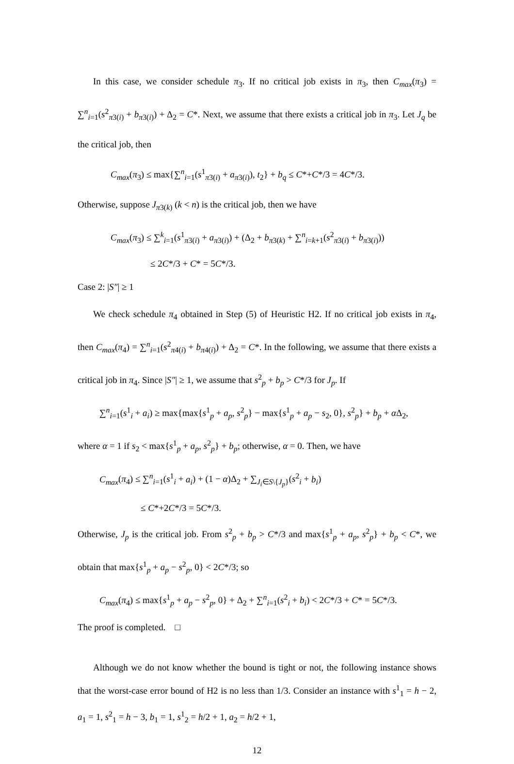In this case, we consider schedule π<sub>3</sub>. If no critical job exists in π<sub>3</sub>, then C<sub>max</sub>(π<sub>3</sub>) = ∑<sup>n</sup><sub>i=1</sub>(s<sup>2</sup><sub>π3(i)</sub> + b<sub>π3(i)</sub>) + Δ<sub>2</sub> = C*. Next, we assume that there exists a critical job in π<sub>3</sub>. Let J<sub>q</sub> be the critical job, then
C<sub>max</sub>(π<sub>3</sub>) ≤ max{∑<sup>n</sup><sub>i=1</sub>(s<sup>1</sup><sub>π3(i)</sub> + a<sub>π3(i)</sub>), t<sub>2</sub>} + b<sub>q</sub> ≤ C*+C*/3 = 4C*/3.
Otherwise, suppose J<sub>π3(k)</sub> (k < n) is the critical job, then we have
C<sub>max</sub>(π<sub>3</sub>) ≤ ∑<sup>k</sup><sub>i=1</sub>(s<sup>1</sup><sub>π3(i)</sub> + a<sub>π3(i)</sub>) + (Δ<sub>2</sub> + b<sub>π3(k)</sub> + ∑<sup>n</sup><sub>i=k+1</sub>(s<sup>2</sup><sub>π3(i)</sub> + b<sub>π3(i)</sub>))
≤ 2C*/3 + C* = 5C*/3.
Case 2: |S″| ≥ 1
We check schedule π<sub>4</sub> obtained in Step (5) of Heuristic H2. If no critical job exists in π<sub>4</sub>, then C<sub>max</sub>(π<sub>4</sub>) = ∑<sup>n</sup><sub>i=1</sub>(s<sup>2</sup><sub>π4(i)</sub> + b<sub>π4(i)</sub>) + Δ<sub>2</sub> = C*. In the following, we assume that there exists a critical job in π<sub>4</sub>. Since |S″| ≥ 1, we assume that s<sup>2</sup><sub>p</sub> + b<sub>p</sub> > C*/3 for J<sub>p</sub>. If
∑<sup>n</sup><sub>i=1</sub>(s<sup>1</sup><sub>i</sub> + a<sub>i</sub>) ≥ max{max{s<sup>1</sup><sub>p</sub> + a<sub>p</sub>, s<sup>2</sup><sub>p</sub>} − max{s<sup>1</sup><sub>p</sub> + a<sub>p</sub> − s<sub>2</sub>, 0}, s<sup>2</sup><sub>p</sub>} + b<sub>p</sub> + α Δ<sub>2</sub>,
where α = 1 if s<sub>2</sub> < max{s<sup>1</sup><sub>p</sub> + a<sub>p</sub>, s<sup>2</sup><sub>p</sub>} + b<sub>p</sub>; otherwise, α = 0. Then, we have
C<sub>max</sub>(π<sub>4</sub>) ≤ ∑<sup>n</sup><sub>i=1</sub>(s<sup>1</sup><sub>i</sub> + a<sub>i</sub>) + (1 − α)Δ<sub>2</sub> + ∑<sub>J<sub>i</sub>∈S\{J<sub>p</sub>}</sub>(s<sup>2</sup><sub>i</sub> + b<sub>i</sub>)
≤ C*+2C*/3 = 5C*/3.
Otherwise, J<sub>p</sub> is the critical job. From s<sup>2</sup><sub>p</sub> + b<sub>p</sub> > C*/3 and max{s<sup>1</sup><sub>p</sub> + a<sub>p</sub>, s<sup>2</sup><sub>p</sub>} + b<sub>p</sub> < C*, we obtain that max{s<sup>1</sup><sub>p</sub> + a<sub>p</sub> − s<sup>2</sup><sub>p</sub>, 0} < 2C*/3; so
C<sub>max</sub>(π<sub>4</sub>) ≤ max{s<sup>1</sup><sub>p</sub> + a<sub>p</sub> − s<sup>2</sup><sub>p</sub>, 0} + Δ<sub>2</sub> + ∑<sup>n</sup><sub>i=1</sub>(s<sup>2</sup><sub>i</sub> + b<sub>i</sub>) < 2C*/3 + C* = 5C*/3.
The proof is completed. □
Although we do not know whether the bound is tight or not, the following instance shows that the worst-case error bound of H2 is no less than 1/3. Consider an instance with s<sup>1</sup><sub>1</sub> = h − 2, a<sub>1</sub> = 1, s<sup>2</sup><sub>1</sub> = h − 3, b<sub>1</sub> = 1, s<sup>1</sup><sub>2</sub> = h/2 + 1, a<sub>2</sub> = h/2 + 1,
12